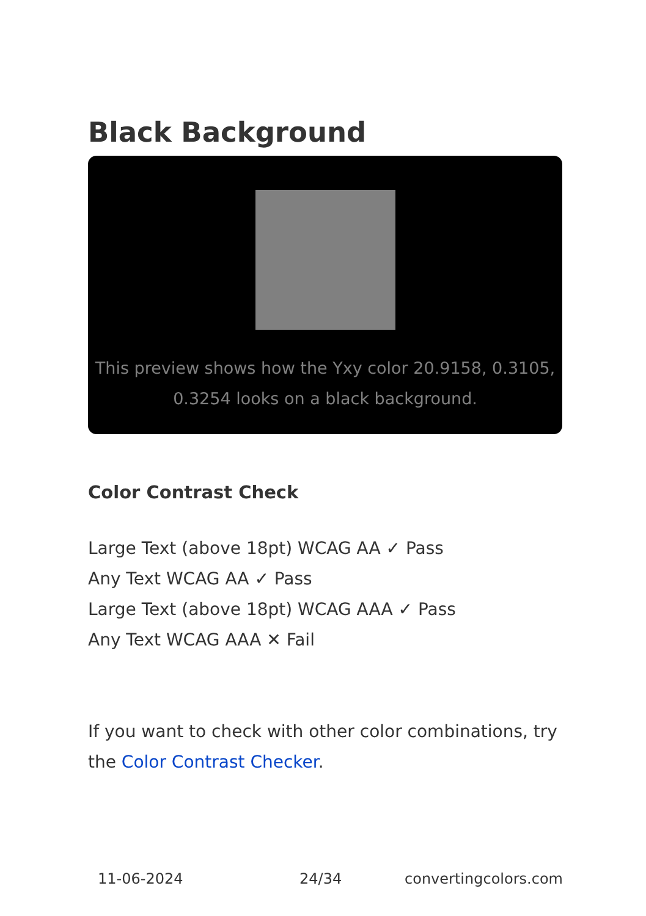Black Background
This preview shows how the Yxy color 20.9158, 0.3105, 0.3254 looks on a black background.
Color Contrast Check
Large Text (above 18pt) WCAG AA ✓ Pass
Any Text WCAG AA ✓ Pass
Large Text (above 18pt) WCAG AAA ✓ Pass
Any Text WCAG AAA ✕ Fail
If you want to check with other color combinations, try the Color Contrast Checker.
11-06-2024 24/34 convertingcolors.com